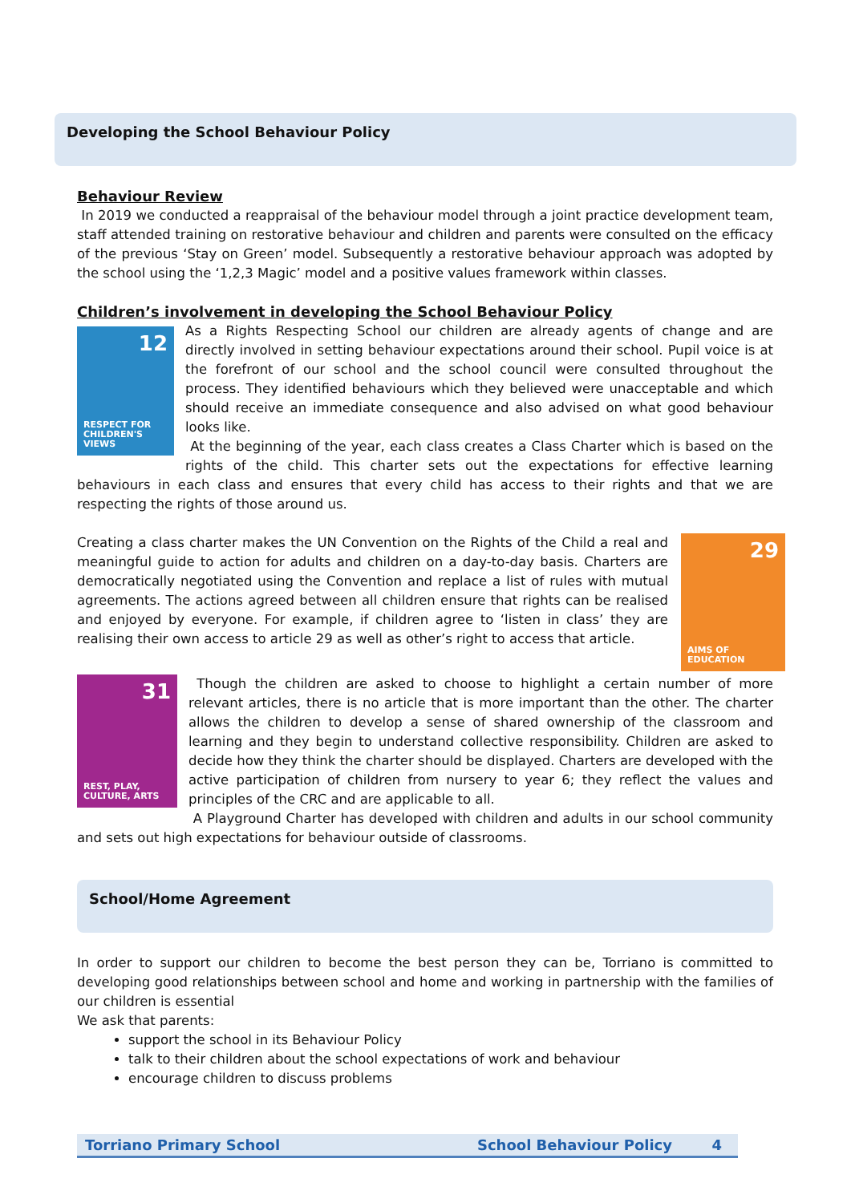Developing the School Behaviour Policy
Behaviour Review
In 2019 we conducted a reappraisal of the behaviour model through a joint practice development team, staff attended training on restorative behaviour and children and parents were consulted on the efficacy of the previous ‘Stay on Green’ model. Subsequently a restorative behaviour approach was adopted by the school using the ‘1,2,3 Magic’ model and a positive values framework within classes.
Children’s involvement in developing the School Behaviour Policy
12
RESPECT FOR CHILDREN'S VIEWS
As a Rights Respecting School our children are already agents of change and are directly involved in setting behaviour expectations around their school. Pupil voice is at the forefront of our school and the school council were consulted throughout the process. They identified behaviours which they believed were unacceptable and which should receive an immediate consequence and also advised on what good behaviour looks like.
At the beginning of the year, each class creates a Class Charter which is based on the rights of the child. This charter sets out the expectations for effective learning behaviours in each class and ensures that every child has access to their rights and that we are respecting the rights of those around us.
29
AIMS OF EDUCATION
Creating a class charter makes the UN Convention on the Rights of the Child a real and meaningful guide to action for adults and children on a day-to-day basis. Charters are democratically negotiated using the Convention and replace a list of rules with mutual agreements. The actions agreed between all children ensure that rights can be realised and enjoyed by everyone. For example, if children agree to ‘listen in class’ they are realising their own access to article 29 as well as other’s right to access that article.
31
REST, PLAY, CULTURE, ARTS
Though the children are asked to choose to highlight a certain number of more relevant articles, there is no article that is more important than the other. The charter allows the children to develop a sense of shared ownership of the classroom and learning and they begin to understand collective responsibility. Children are asked to decide how they think the charter should be displayed. Charters are developed with the active participation of children from nursery to year 6; they reflect the values and principles of the CRC and are applicable to all.
A Playground Charter has developed with children and adults in our school community and sets out high expectations for behaviour outside of classrooms.
School/Home Agreement
In order to support our children to become the best person they can be, Torriano is committed to developing good relationships between school and home and working in partnership with the families of our children is essential
We ask that parents:
support the school in its Behaviour Policy
talk to their children about the school expectations of work and behaviour
encourage children to discuss problems
Torriano Primary School School Behaviour Policy 4